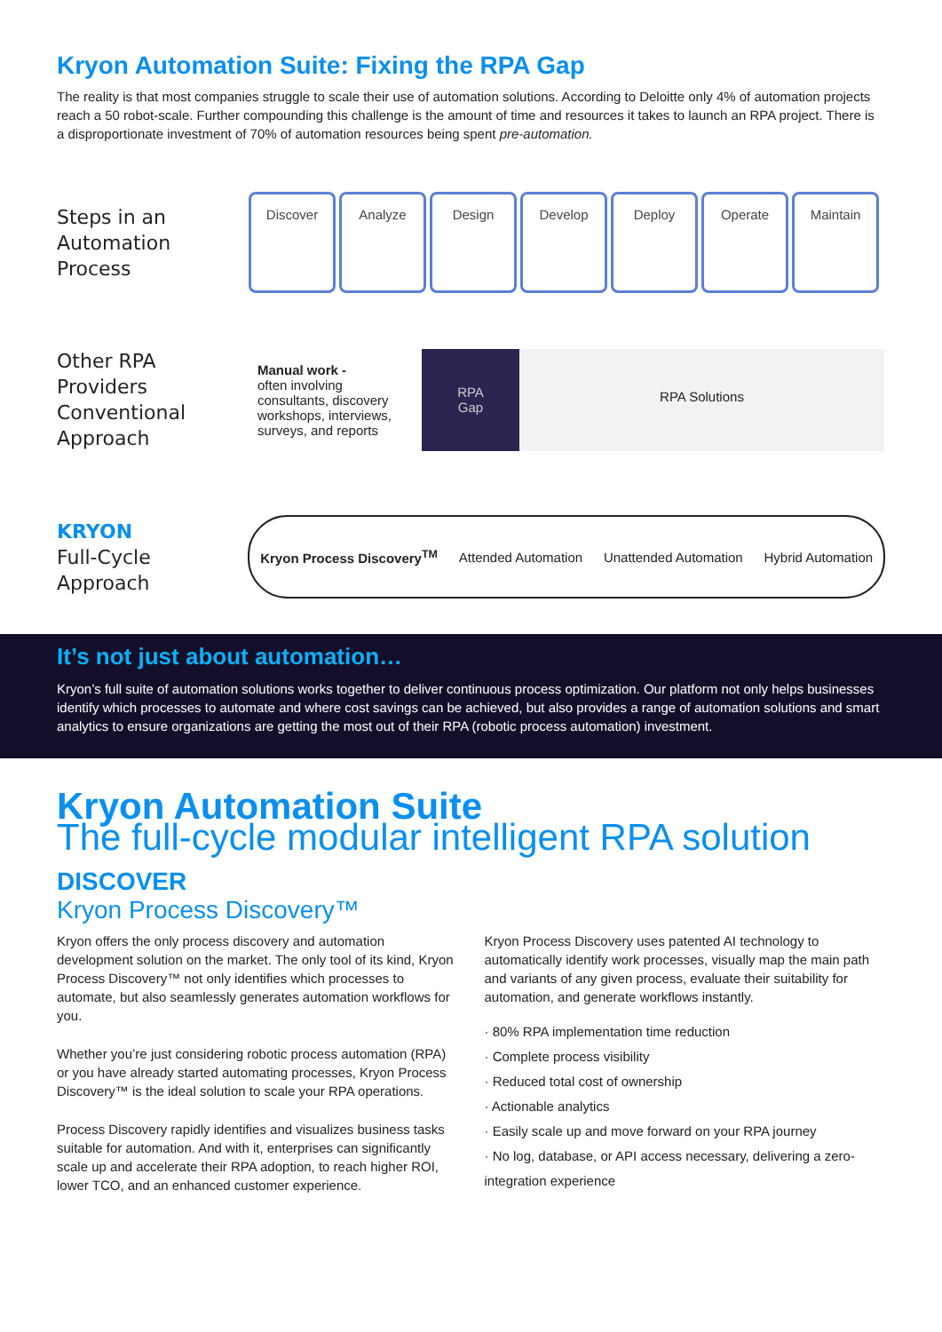Kryon Automation Suite: Fixing the RPA Gap
The reality is that most companies struggle to scale their use of automation solutions. According to Deloitte only 4% of automation projects reach a 50 robot-scale. Further compounding this challenge is the amount of time and resources it takes to launch an RPA project. There is a disproportionate investment of 70% of automation resources being spent pre-automation.
Steps in an Automation Process
Discover Analyze Design Develop Deploy Operate Maintain
Other RPA Providers Conventional Approach
Manual work -
often involving consultants, discovery workshops, interviews, surveys, and reports
RPA
Gap
RPA Solutions
KRYON
Full-Cycle Approach
Kryon Process Discovery<sup>TM</sup> Attended Automation Unattended Automation Hybrid Automation
It’s not just about automation…
Kryon’s full suite of automation solutions works together to deliver continuous process optimization. Our platform not only helps businesses identify which processes to automate and where cost savings can be achieved, but also provides a range of automation solutions and smart analytics to ensure organizations are getting the most out of their RPA (robotic process automation) investment.
Kryon Automation Suite
The full-cycle modular intelligent RPA solution
DISCOVER
Kryon Process Discovery™
Kryon offers the only process discovery and automation development solution on the market. The only tool of its kind, Kryon Process Discovery™ not only identifies which processes to automate, but also seamlessly generates automation workflows for you.
Whether you’re just considering robotic process automation (RPA) or you have already started automating processes, Kryon Process Discovery™ is the ideal solution to scale your RPA operations.
Process Discovery rapidly identifies and visualizes business tasks suitable for automation. And with it, enterprises can significantly scale up and accelerate their RPA adoption, to reach higher ROI, lower TCO, and an enhanced customer experience.
Kryon Process Discovery uses patented AI technology to automatically identify work processes, visually map the main path and variants of any given process, evaluate their suitability for automation, and generate workflows instantly.
· 80% RPA implementation time reduction
· Complete process visibility
· Reduced total cost of ownership
· Actionable analytics
· Easily scale up and move forward on your RPA journey
· No log, database, or API access necessary, delivering a zero-integration experience